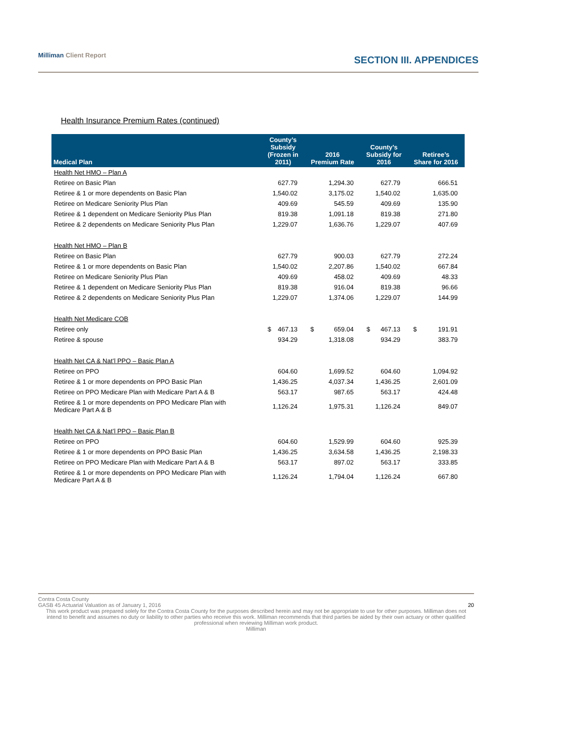Milliman Client Report
SECTION III. APPENDICES
Health Insurance Premium Rates (continued)
| Medical Plan | County’s Subsidy (Frozen in 2011) | 2016 Premium Rate | County’s Subsidy for 2016 | Retiree’s Share for 2016 |
| --- | --- | --- | --- | --- |
| Health Net HMO – Plan A | | | | |
| Retiree on Basic Plan | 627.79 | 1,294.30 | 627.79 | 666.51 |
| Retiree & 1 or more dependents on Basic Plan | 1,540.02 | 3,175.02 | 1,540.02 | 1,635.00 |
| Retiree on Medicare Seniority Plus Plan | 409.69 | 545.59 | 409.69 | 135.90 |
| Retiree & 1 dependent on Medicare Seniority Plus Plan | 819.38 | 1,091.18 | 819.38 | 271.80 |
| Retiree & 2 dependents on Medicare Seniority Plus Plan | 1,229.07 | 1,636.76 | 1,229.07 | 407.69 |
| Health Net HMO – Plan B | | | | |
| Retiree on Basic Plan | 627.79 | 900.03 | 627.79 | 272.24 |
| Retiree & 1 or more dependents on Basic Plan | 1,540.02 | 2,207.86 | 1,540.02 | 667.84 |
| Retiree on Medicare Seniority Plus Plan | 409.69 | 458.02 | 409.69 | 48.33 |
| Retiree & 1 dependent on Medicare Seniority Plus Plan | 819.38 | 916.04 | 819.38 | 96.66 |
| Retiree & 2 dependents on Medicare Seniority Plus Plan | 1,229.07 | 1,374.06 | 1,229.07 | 144.99 |
| Health Net Medicare COB | | | | |
| Retiree only | $ 467.13 | $ 659.04 | $ 467.13 | $ 191.91 |
| Retiree & spouse | 934.29 | 1,318.08 | 934.29 | 383.79 |
| Health Net CA & Nat’l PPO – Basic Plan A | | | | |
| Retiree on PPO | 604.60 | 1,699.52 | 604.60 | 1,094.92 |
| Retiree & 1 or more dependents on PPO Basic Plan | 1,436.25 | 4,037.34 | 1,436.25 | 2,601.09 |
| Retiree on PPO Medicare Plan with Medicare Part A & B | 563.17 | 987.65 | 563.17 | 424.48 |
| Retiree & 1 or more dependents on PPO Medicare Plan with Medicare Part A & B | 1,126.24 | 1,975.31 | 1,126.24 | 849.07 |
| Health Net CA & Nat’l PPO – Basic Plan B | | | | |
| Retiree on PPO | 604.60 | 1,529.99 | 604.60 | 925.39 |
| Retiree & 1 or more dependents on PPO Basic Plan | 1,436.25 | 3,634.58 | 1,436.25 | 2,198.33 |
| Retiree on PPO Medicare Plan with Medicare Part A & B | 563.17 | 897.02 | 563.17 | 333.85 |
| Retiree & 1 or more dependents on PPO Medicare Plan with Medicare Part A & B | 1,126.24 | 1,794.04 | 1,126.24 | 667.80 |
Contra Costa County
GASB 45 Actuarial Valuation as of January 1, 2016 20
This work product was prepared solely for the Contra Costa County for the purposes described herein and may not be appropriate to use for other purposes. Milliman does not intend to benefit and assumes no duty or liability to other parties who receive this work. Milliman recommends that third parties be aided by their own actuary or other qualified professional when reviewing Milliman work product.
Milliman